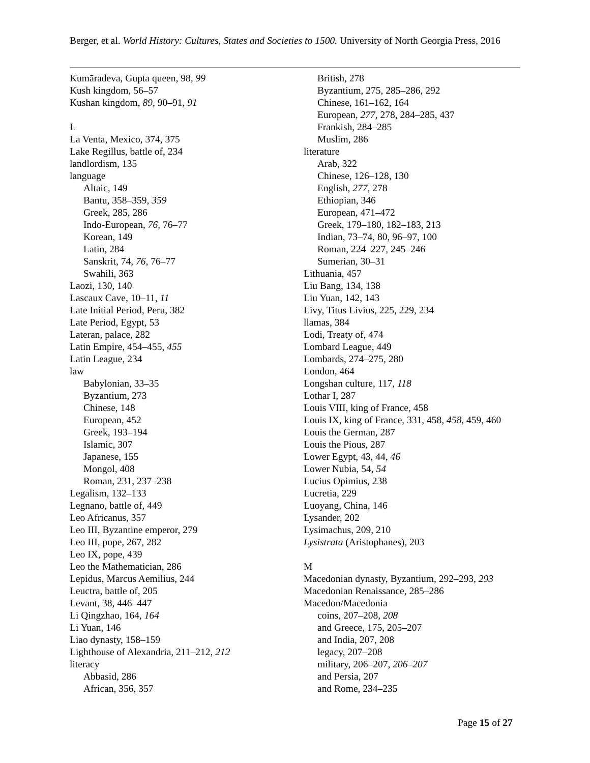Berger, et al. World History: Cultures, States and Societies to 1500. University of North Georgia Press, 2016
Kumāradeva, Gupta queen, 98, 99
Kush kingdom, 56–57
Kushan kingdom, 89, 90–91, 91
L
La Venta, Mexico, 374, 375
Lake Regillus, battle of, 234
landlordism, 135
language
Altaic, 149
Bantu, 358–359, 359
Greek, 285, 286
Indo-European, 76, 76–77
Korean, 149
Latin, 284
Sanskrit, 74, 76, 76–77
Swahili, 363
Laozi, 130, 140
Lascaux Cave, 10–11, 11
Late Initial Period, Peru, 382
Late Period, Egypt, 53
Lateran, palace, 282
Latin Empire, 454–455, 455
Latin League, 234
law
Babylonian, 33–35
Byzantium, 273
Chinese, 148
European, 452
Greek, 193–194
Islamic, 307
Japanese, 155
Mongol, 408
Roman, 231, 237–238
Legalism, 132–133
Legnano, battle of, 449
Leo Africanus, 357
Leo III, Byzantine emperor, 279
Leo III, pope, 267, 282
Leo IX, pope, 439
Leo the Mathematician, 286
Lepidus, Marcus Aemilius, 244
Leuctra, battle of, 205
Levant, 38, 446–447
Li Qingzhao, 164, 164
Li Yuan, 146
Liao dynasty, 158–159
Lighthouse of Alexandria, 211–212, 212
literacy
Abbasid, 286
African, 356, 357
British, 278
Byzantium, 275, 285–286, 292
Chinese, 161–162, 164
European, 277, 278, 284–285, 437
Frankish, 284–285
Muslim, 286
literature
Arab, 322
Chinese, 126–128, 130
English, 277, 278
Ethiopian, 346
European, 471–472
Greek, 179–180, 182–183, 213
Indian, 73–74, 80, 96–97, 100
Roman, 224–227, 245–246
Sumerian, 30–31
Lithuania, 457
Liu Bang, 134, 138
Liu Yuan, 142, 143
Livy, Titus Livius, 225, 229, 234
llamas, 384
Lodi, Treaty of, 474
Lombard League, 449
Lombards, 274–275, 280
London, 464
Longshan culture, 117, 118
Lothar I, 287
Louis VIII, king of France, 458
Louis IX, king of France, 331, 458, 458, 459, 460
Louis the German, 287
Louis the Pious, 287
Lower Egypt, 43, 44, 46
Lower Nubia, 54, 54
Lucius Opimius, 238
Lucretia, 229
Luoyang, China, 146
Lysander, 202
Lysimachus, 209, 210
Lysistrata (Aristophanes), 203
M
Macedonian dynasty, Byzantium, 292–293, 293
Macedonian Renaissance, 285–286
Macedon/Macedonia
coins, 207–208, 208
and Greece, 175, 205–207
and India, 207, 208
legacy, 207–208
military, 206–207, 206–207
and Persia, 207
and Rome, 234–235
Page 15 of 27